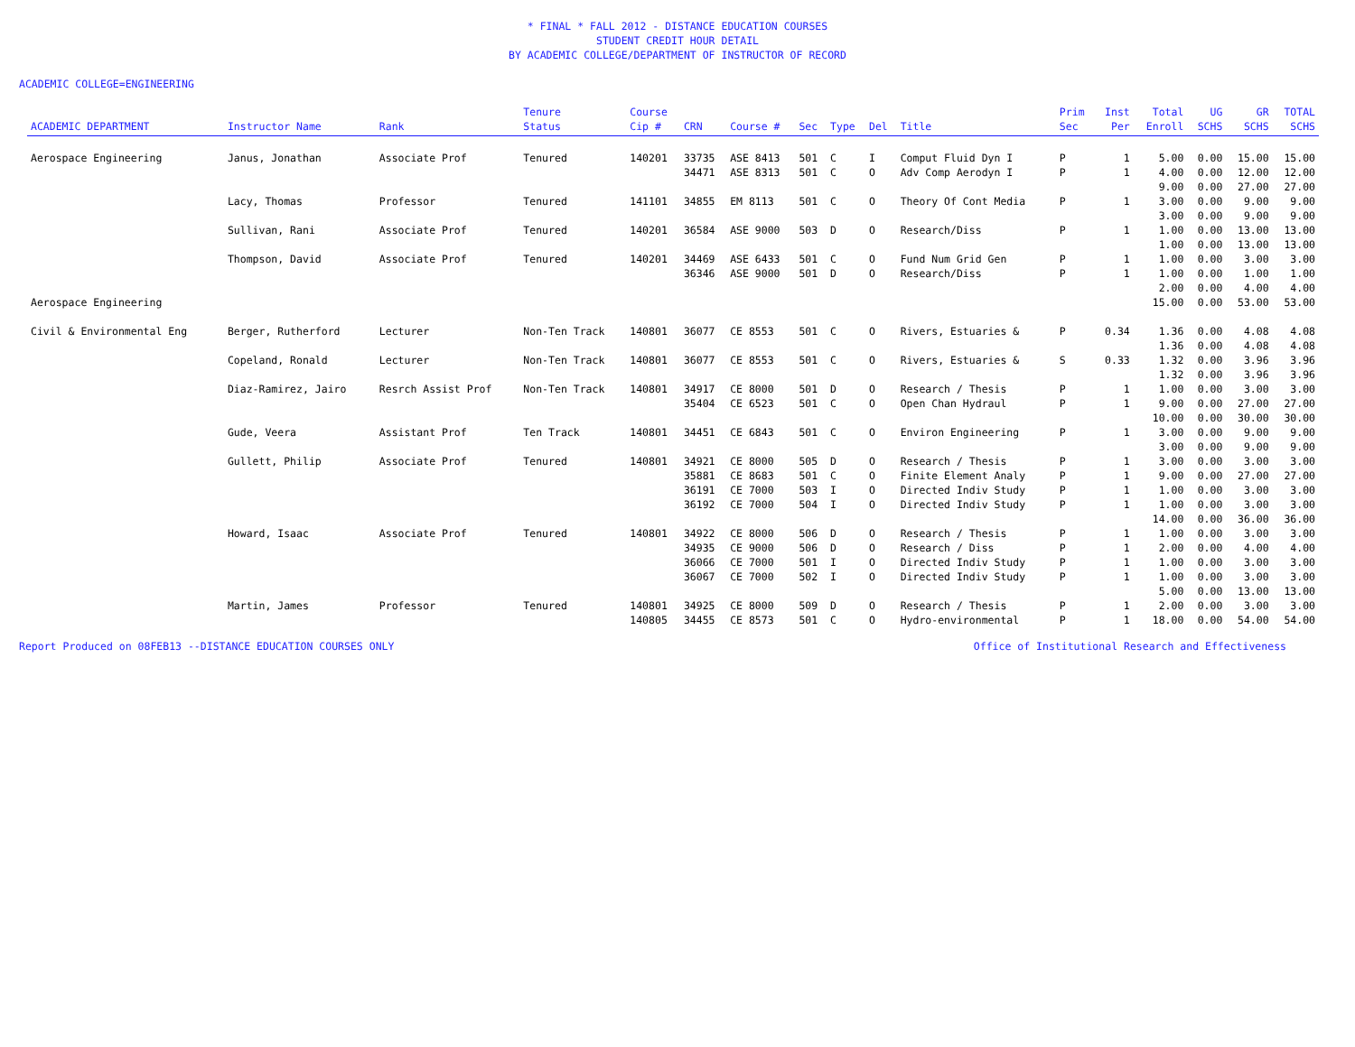* FINAL * FALL 2012 - DISTANCE EDUCATION COURSES
STUDENT CREDIT HOUR DETAIL
BY ACADEMIC COLLEGE/DEPARTMENT OF INSTRUCTOR OF RECORD
ACADEMIC COLLEGE=ENGINEERING
| ACADEMIC DEPARTMENT | Instructor Name | Rank | Tenure Status | Course Cip # | CRN | Course # | Sec | Type | Del | Title | Prim Sec | Inst Per | Total Enroll | UG SCHS | GR SCHS | TOTAL SCHS |
| --- | --- | --- | --- | --- | --- | --- | --- | --- | --- | --- | --- | --- | --- | --- | --- | --- |
| Aerospace Engineering | Janus, Jonathan | Associate Prof | Tenured | 140201 | 33735 | ASE 8413 | 501 | C | I | Comput Fluid Dyn I | P | 1 | 5.00 | 0.00 | 15.00 | 15.00 |
| | | | | | 34471 | ASE 8313 | 501 | C | O | Adv Comp Aerodyn I | P | 1 | 4.00 | 0.00 | 12.00 | 12.00 |
| | | | | | | | | | | | | | 9.00 | 0.00 | 27.00 | 27.00 |
| | Lacy, Thomas | Professor | Tenured | 141101 | 34855 | EM 8113 | 501 | C | O | Theory Of Cont Media | P | 1 | 3.00 | 0.00 | 9.00 | 9.00 |
| | | | | | | | | | | | | | 3.00 | 0.00 | 9.00 | 9.00 |
| | Sullivan, Rani | Associate Prof | Tenured | 140201 | 36584 | ASE 9000 | 503 | D | O | Research/Diss | P | 1 | 1.00 | 0.00 | 13.00 | 13.00 |
| | | | | | | | | | | | | | 1.00 | 0.00 | 13.00 | 13.00 |
| | Thompson, David | Associate Prof | Tenured | 140201 | 34469 | ASE 6433 | 501 | C | O | Fund Num Grid Gen | P | 1 | 1.00 | 0.00 | 3.00 | 3.00 |
| | | | | | 36346 | ASE 9000 | 501 | D | O | Research/Diss | P | 1 | 1.00 | 0.00 | 1.00 | 1.00 |
| | | | | | | | | | | | | | 2.00 | 0.00 | 4.00 | 4.00 |
| Aerospace Engineering | | | | | | | | | | | | | 15.00 | 0.00 | 53.00 | 53.00 |
| Civil & Environmental Eng | Berger, Rutherford | Lecturer | Non-Ten Track | 140801 | 36077 | CE 8553 | 501 | C | O | Rivers, Estuaries & | P | 0.34 | 1.36 | 0.00 | 4.08 | 4.08 |
| | | | | | | | | | | | | | 1.36 | 0.00 | 4.08 | 4.08 |
| | Copeland, Ronald | Lecturer | Non-Ten Track | 140801 | 36077 | CE 8553 | 501 | C | O | Rivers, Estuaries & | S | 0.33 | 1.32 | 0.00 | 3.96 | 3.96 |
| | | | | | | | | | | | | | 1.32 | 0.00 | 3.96 | 3.96 |
| | Diaz-Ramirez, Jairo | Resrch Assist Prof | Non-Ten Track | 140801 | 34917 | CE 8000 | 501 | D | O | Research / Thesis | P | 1 | 1.00 | 0.00 | 3.00 | 3.00 |
| | | | | | 35404 | CE 6523 | 501 | C | O | Open Chan Hydraul | P | 1 | 9.00 | 0.00 | 27.00 | 27.00 |
| | | | | | | | | | | | | | 10.00 | 0.00 | 30.00 | 30.00 |
| | Gude, Veera | Assistant Prof | Ten Track | 140801 | 34451 | CE 6843 | 501 | C | O | Environ Engineering | P | 1 | 3.00 | 0.00 | 9.00 | 9.00 |
| | | | | | | | | | | | | | 3.00 | 0.00 | 9.00 | 9.00 |
| | Gullett, Philip | Associate Prof | Tenured | 140801 | 34921 | CE 8000 | 505 | D | O | Research / Thesis | P | 1 | 3.00 | 0.00 | 3.00 | 3.00 |
| | | | | | 35881 | CE 8683 | 501 | C | O | Finite Element Analy | P | 1 | 9.00 | 0.00 | 27.00 | 27.00 |
| | | | | | 36191 | CE 7000 | 503 | I | O | Directed Indiv Study | P | 1 | 1.00 | 0.00 | 3.00 | 3.00 |
| | | | | | 36192 | CE 7000 | 504 | I | O | Directed Indiv Study | P | 1 | 1.00 | 0.00 | 3.00 | 3.00 |
| | | | | | | | | | | | | | 14.00 | 0.00 | 36.00 | 36.00 |
| | Howard, Isaac | Associate Prof | Tenured | 140801 | 34922 | CE 8000 | 506 | D | O | Research / Thesis | P | 1 | 1.00 | 0.00 | 3.00 | 3.00 |
| | | | | | 34935 | CE 9000 | 506 | D | O | Research / Diss | P | 1 | 2.00 | 0.00 | 4.00 | 4.00 |
| | | | | | 36066 | CE 7000 | 501 | I | O | Directed Indiv Study | P | 1 | 1.00 | 0.00 | 3.00 | 3.00 |
| | | | | | 36067 | CE 7000 | 502 | I | O | Directed Indiv Study | P | 1 | 1.00 | 0.00 | 3.00 | 3.00 |
| | | | | | | | | | | | | | 5.00 | 0.00 | 13.00 | 13.00 |
| | Martin, James | Professor | Tenured | 140801 | 34925 | CE 8000 | 509 | D | O | Research / Thesis | P | 1 | 2.00 | 0.00 | 3.00 | 3.00 |
| | | | | 140805 | 34455 | CE 8573 | 501 | C | O | Hydro-environmental | P | 1 | 18.00 | 0.00 | 54.00 | 54.00 |
Report Produced on 08FEB13 --DISTANCE EDUCATION COURSES ONLY Office of Institutional Research and Effectiveness